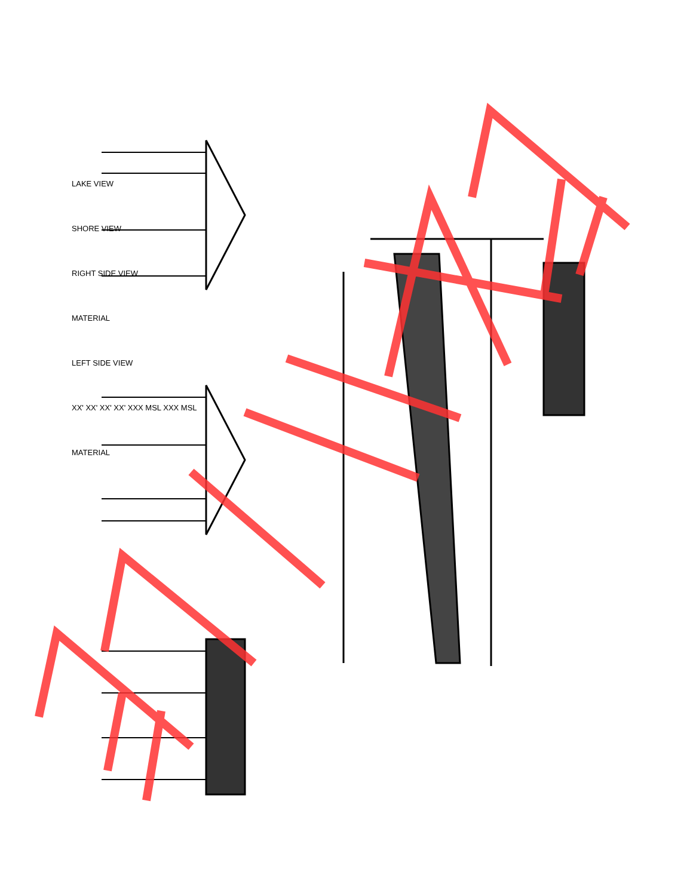LAKE VIEW
SHORE VIEW
RIGHT SIDE VIEW
MATERIAL
LEFT SIDE VIEW
XX' XX' XX' XX' XXX MSL XXX MSL
MATERIAL